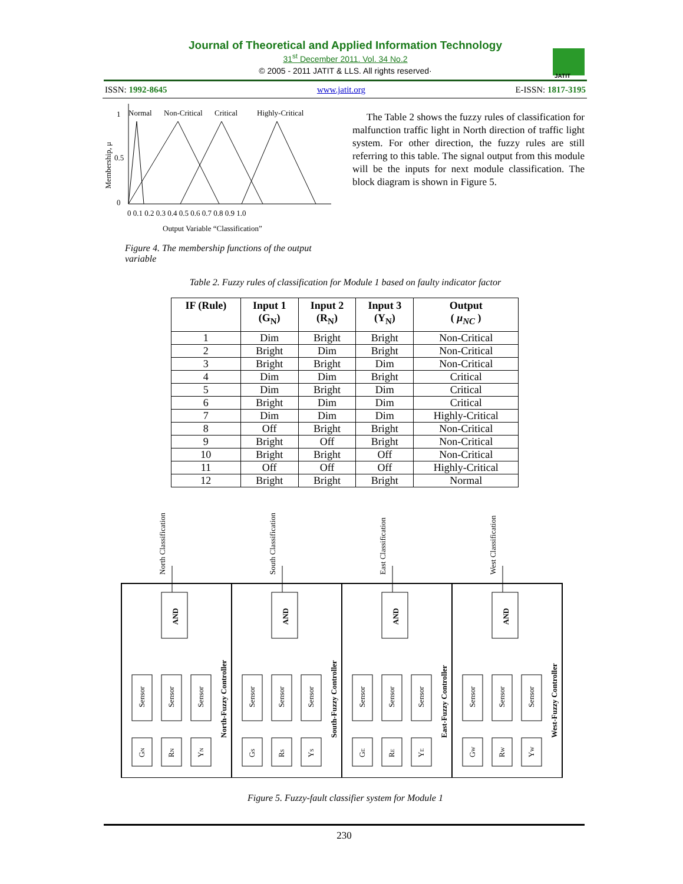Journal of Theoretical and Applied Information Technology
31<sup>st</sup> December 2011. Vol. 34 No.2
© 2005 - 2011 JATIT & LLS. All rights reserved·
JATIT
ISSN: 1992-8645 www.jatit.org E-ISSN: 1817-3195
Normal
Non-Critical
Critical
Highly-Critical
1
0.5
0
Membership, μ
0 0.1 0.2 0.3 0.4 0.5 0.6 0.7 0.8 0.9 1.0
Output Variable “Classification”
Figure 4. The membership functions of the output variable
The Table 2 shows the fuzzy rules of classification for malfunction traffic light in North direction of traffic light system. For other direction, the fuzzy rules are still referring to this table. The signal output from this module will be the inputs for next module classification. The block diagram is shown in Figure 5.
Table 2. Fuzzy rules of classification for Module 1 based on faulty indicator factor
| IF (Rule) | Input 1 (G<sub>N</sub>) | Input 2 (R<sub>N</sub>) | Input 3 (Y<sub>N</sub>) | Output ( μ<sub>NC</sub> ) |
| --- | --- | --- | --- | --- |
| 1 | Dim | Bright | Bright | Non-Critical |
| 2 | Bright | Dim | Bright | Non-Critical |
| 3 | Bright | Bright | Dim | Non-Critical |
| 4 | Dim | Dim | Bright | Critical |
| 5 | Dim | Bright | Dim | Critical |
| 6 | Bright | Dim | Dim | Critical |
| 7 | Dim | Dim | Dim | Highly-Critical |
| 8 | Off | Bright | Bright | Non-Critical |
| 9 | Bright | Off | Bright | Non-Critical |
| 10 | Bright | Bright | Off | Non-Critical |
| 11 | Off | Off | Off | Highly-Critical |
| 12 | Bright | Bright | Bright | Normal |
North Classification
South Classification
East Classification
West Classification
AND
AND
AND
AND
Sensor
Sensor
Sensor
Sensor
Sensor
Sensor
Sensor
Sensor
Sensor
Sensor
Sensor
Sensor
GN
RN
YN
GS
RS
YS
GE
RE
YE
GW
RW
YW
North-Fuzzy Controller
South-Fuzzy Controller
East-Fuzzy Controller
West-Fuzzy Controller
Figure 5. Fuzzy-fault classifier system for Module 1
230